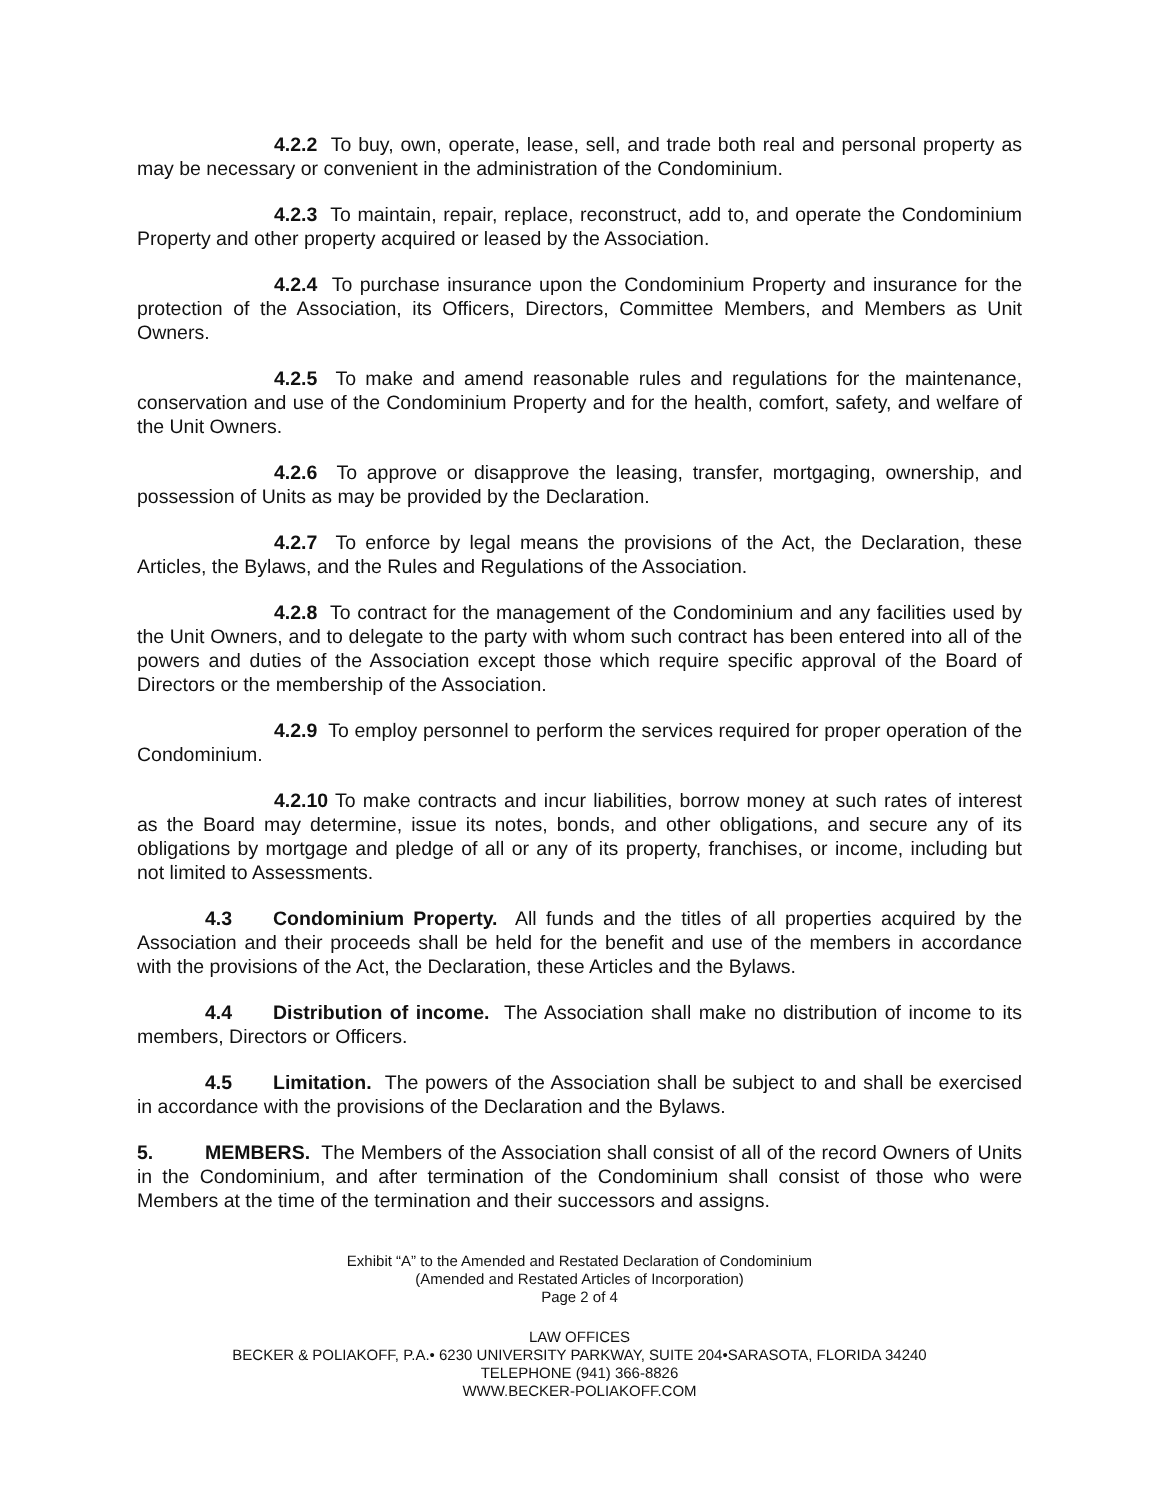4.2.2 To buy, own, operate, lease, sell, and trade both real and personal property as may be necessary or convenient in the administration of the Condominium.
4.2.3 To maintain, repair, replace, reconstruct, add to, and operate the Condominium Property and other property acquired or leased by the Association.
4.2.4 To purchase insurance upon the Condominium Property and insurance for the protection of the Association, its Officers, Directors, Committee Members, and Members as Unit Owners.
4.2.5 To make and amend reasonable rules and regulations for the maintenance, conservation and use of the Condominium Property and for the health, comfort, safety, and welfare of the Unit Owners.
4.2.6 To approve or disapprove the leasing, transfer, mortgaging, ownership, and possession of Units as may be provided by the Declaration.
4.2.7 To enforce by legal means the provisions of the Act, the Declaration, these Articles, the Bylaws, and the Rules and Regulations of the Association.
4.2.8 To contract for the management of the Condominium and any facilities used by the Unit Owners, and to delegate to the party with whom such contract has been entered into all of the powers and duties of the Association except those which require specific approval of the Board of Directors or the membership of the Association.
4.2.9 To employ personnel to perform the services required for proper operation of the Condominium.
4.2.10 To make contracts and incur liabilities, borrow money at such rates of interest as the Board may determine, issue its notes, bonds, and other obligations, and secure any of its obligations by mortgage and pledge of all or any of its property, franchises, or income, including but not limited to Assessments.
4.3 Condominium Property. All funds and the titles of all properties acquired by the Association and their proceeds shall be held for the benefit and use of the members in accordance with the provisions of the Act, the Declaration, these Articles and the Bylaws.
4.4 Distribution of income. The Association shall make no distribution of income to its members, Directors or Officers.
4.5 Limitation. The powers of the Association shall be subject to and shall be exercised in accordance with the provisions of the Declaration and the Bylaws.
5. MEMBERS. The Members of the Association shall consist of all of the record Owners of Units in the Condominium, and after termination of the Condominium shall consist of those who were Members at the time of the termination and their successors and assigns.
Exhibit “A” to the Amended and Restated Declaration of Condominium
(Amended and Restated Articles of Incorporation)
Page 2 of 4
LAW OFFICES
BECKER & POLIAKOFF, P.A.• 6230 UNIVERSITY PARKWAY, SUITE 204•SARASOTA, FLORIDA 34240
TELEPHONE (941) 366-8826
WWW.BECKER-POLIAKOFF.COM